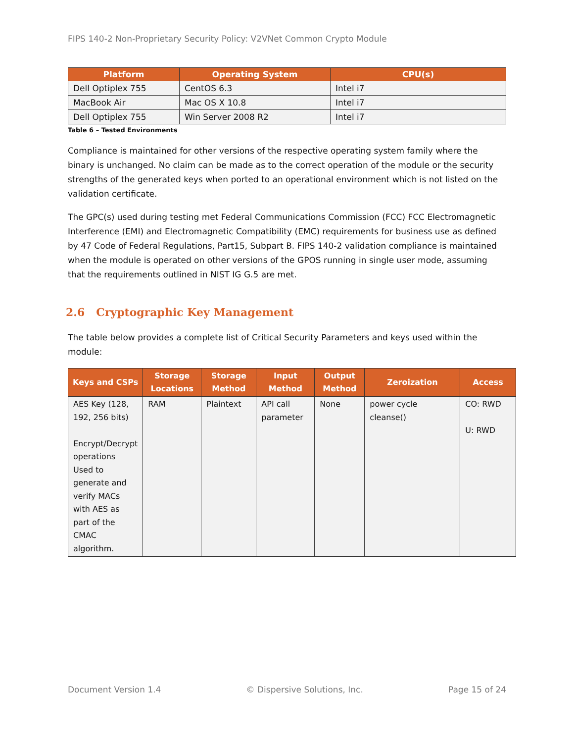FIPS 140-2 Non-Proprietary Security Policy: V2VNet Common Crypto Module
| Platform | Operating System | CPU(s) |
| --- | --- | --- |
| Dell Optiplex 755 | CentOS 6.3 | Intel i7 |
| MacBook Air | Mac OS X 10.8 | Intel i7 |
| Dell Optiplex 755 | Win Server 2008 R2 | Intel i7 |
Table 6 – Tested Environments
Compliance is maintained for other versions of the respective operating system family where the binary is unchanged. No claim can be made as to the correct operation of the module or the security strengths of the generated keys when ported to an operational environment which is not listed on the validation certificate.
The GPC(s) used during testing met Federal Communications Commission (FCC) FCC Electromagnetic Interference (EMI) and Electromagnetic Compatibility (EMC) requirements for business use as defined by 47 Code of Federal Regulations, Part15, Subpart B. FIPS 140-2 validation compliance is maintained when the module is operated on other versions of the GPOS running in single user mode, assuming that the requirements outlined in NIST IG G.5 are met.
2.6 Cryptographic Key Management
The table below provides a complete list of Critical Security Parameters and keys used within the module:
| Keys and CSPs | Storage Locations | Storage Method | Input Method | Output Method | Zeroization | Access |
| --- | --- | --- | --- | --- | --- | --- |
| AES Key (128, 192, 256 bits) Encrypt/Decrypt operations Used to generate and verify MACs with AES as part of the CMAC algorithm. | RAM | Plaintext | API call parameter | None | power cycle cleanse() | CO: RWD U: RWD |
Document Version 1.4 © Dispersive Solutions, Inc. Page 15 of 24